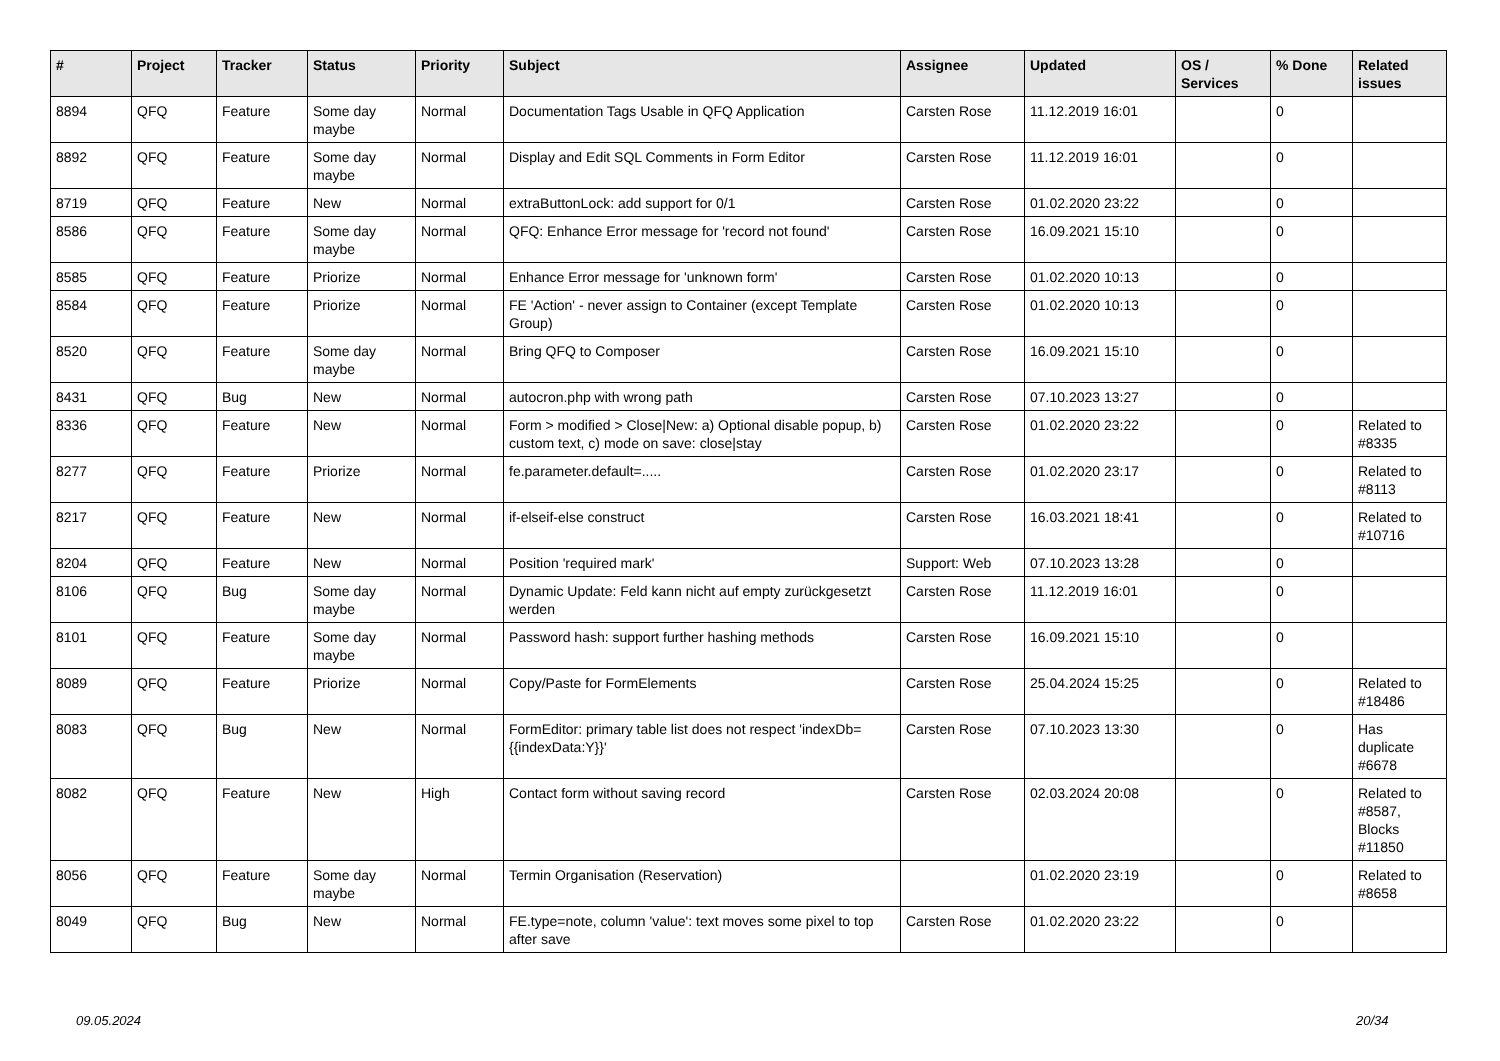| # | Project | Tracker | Status | Priority | Subject | Assignee | Updated | OS / Services | % Done | Related issues |
| --- | --- | --- | --- | --- | --- | --- | --- | --- | --- | --- |
| 8894 | QFQ | Feature | Some day maybe | Normal | Documentation Tags Usable in QFQ Application | Carsten Rose | 11.12.2019 16:01 | | 0 | |
| 8892 | QFQ | Feature | Some day maybe | Normal | Display and Edit SQL Comments in Form Editor | Carsten Rose | 11.12.2019 16:01 | | 0 | |
| 8719 | QFQ | Feature | New | Normal | extraButtonLock: add support for 0/1 | Carsten Rose | 01.02.2020 23:22 | | 0 | |
| 8586 | QFQ | Feature | Some day maybe | Normal | QFQ: Enhance Error message for 'record not found' | Carsten Rose | 16.09.2021 15:10 | | 0 | |
| 8585 | QFQ | Feature | Priorize | Normal | Enhance Error message for 'unknown form' | Carsten Rose | 01.02.2020 10:13 | | 0 | |
| 8584 | QFQ | Feature | Priorize | Normal | FE 'Action' - never assign to Container (except Template Group) | Carsten Rose | 01.02.2020 10:13 | | 0 | |
| 8520 | QFQ | Feature | Some day maybe | Normal | Bring QFQ to Composer | Carsten Rose | 16.09.2021 15:10 | | 0 | |
| 8431 | QFQ | Bug | New | Normal | autocron.php with wrong path | Carsten Rose | 07.10.2023 13:27 | | 0 | |
| 8336 | QFQ | Feature | New | Normal | Form > modified > Close/New: a) Optional disable popup, b) custom text, c) mode on save: close/stay | Carsten Rose | 01.02.2020 23:22 | | 0 | Related to #8335 |
| 8277 | QFQ | Feature | Priorize | Normal | fe.parameter.default=..... | Carsten Rose | 01.02.2020 23:17 | | 0 | Related to #8113 |
| 8217 | QFQ | Feature | New | Normal | if-elseif-else construct | Carsten Rose | 16.03.2021 18:41 | | 0 | Related to #10716 |
| 8204 | QFQ | Feature | New | Normal | Position 'required mark' | Support: Web | 07.10.2023 13:28 | | 0 | |
| 8106 | QFQ | Bug | Some day maybe | Normal | Dynamic Update: Feld kann nicht auf empty zurückgesetzt werden | Carsten Rose | 11.12.2019 16:01 | | 0 | |
| 8101 | QFQ | Feature | Some day maybe | Normal | Password hash: support further hashing methods | Carsten Rose | 16.09.2021 15:10 | | 0 | |
| 8089 | QFQ | Feature | Priorize | Normal | Copy/Paste for FormElements | Carsten Rose | 25.04.2024 15:25 | | 0 | Related to #18486 |
| 8083 | QFQ | Bug | New | Normal | FormEditor: primary table list does not respect 'indexDb={{indexData:Y}}' | Carsten Rose | 07.10.2023 13:30 | | 0 | Has duplicate #6678 |
| 8082 | QFQ | Feature | New | High | Contact form without saving record | Carsten Rose | 02.03.2024 20:08 | | 0 | Related to #8587, Blocks #11850 |
| 8056 | QFQ | Feature | Some day maybe | Normal | Termin Organisation (Reservation) | | 01.02.2020 23:19 | | 0 | Related to #8658 |
| 8049 | QFQ | Bug | New | Normal | FE.type=note, column 'value': text moves some pixel to top after save | Carsten Rose | 01.02.2020 23:22 | | 0 | |
09.05.2024 20/34